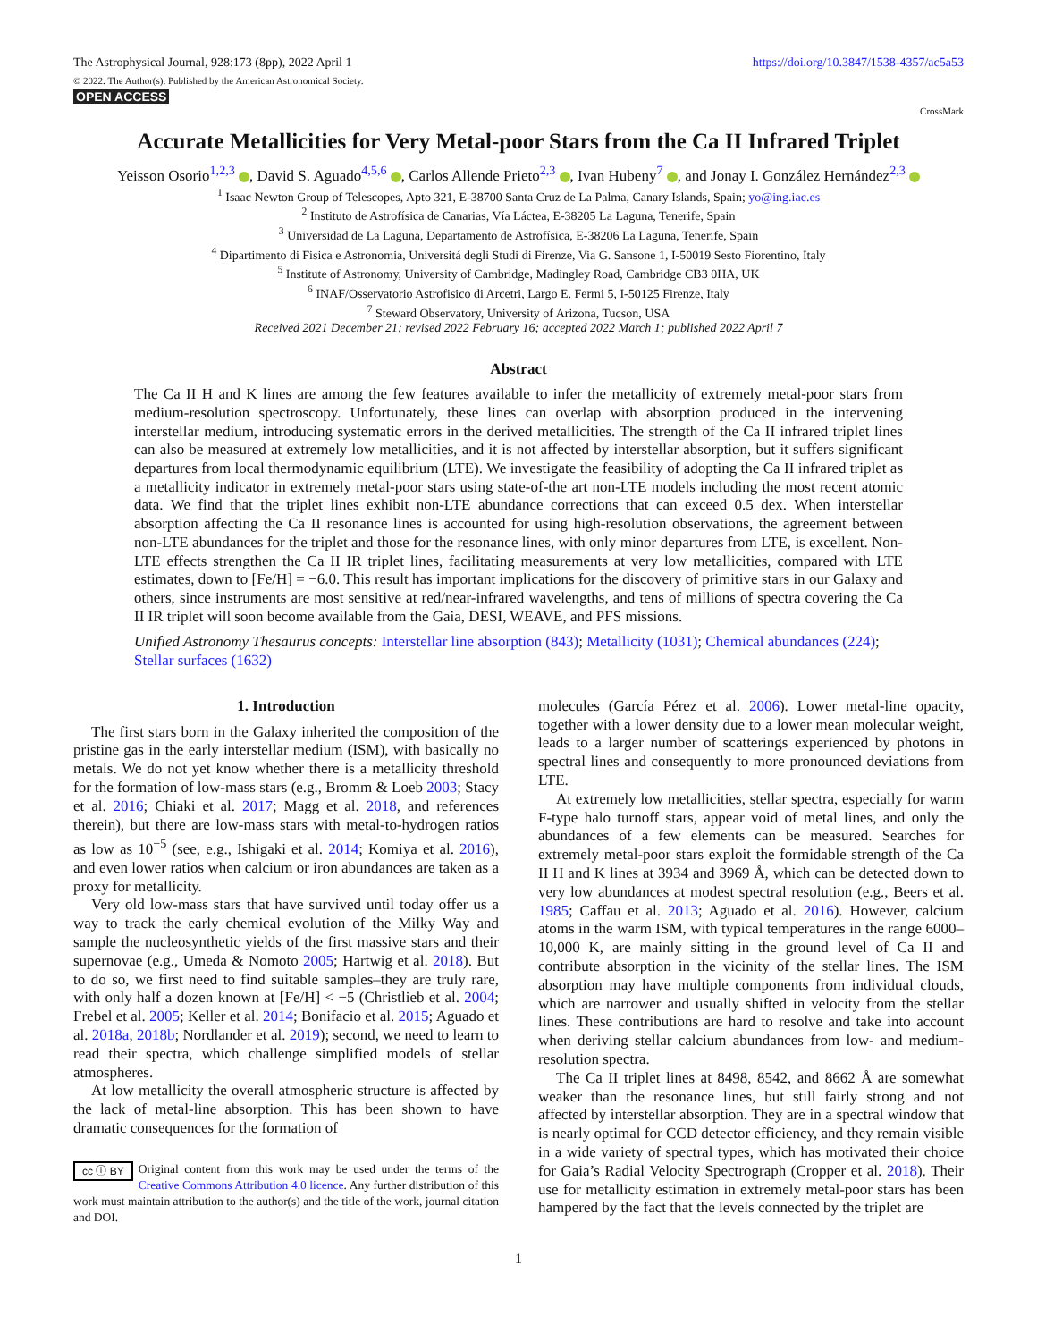The Astrophysical Journal, 928:173 (8pp), 2022 April 1
© 2022. The Author(s). Published by the American Astronomical Society.
OPEN ACCESS
https://doi.org/10.3847/1538-4357/ac5a53
CrossMark
Accurate Metallicities for Very Metal-poor Stars from the Ca II Infrared Triplet
Yeisson Osorio<sup>1,2,3</sup> , David S. Aguado<sup>4,5,6</sup> , Carlos Allende Prieto<sup>2,3</sup> , Ivan Hubeny<sup>7</sup> , and Jonay I. González Hernández<sup>2,3</sup>
<sup>1</sup> Isaac Newton Group of Telescopes, Apto 321, E-38700 Santa Cruz de La Palma, Canary Islands, Spain; yo@ing.iac.es
<sup>2</sup> Instituto de Astrofísica de Canarias, Vía Láctea, E-38205 La Laguna, Tenerife, Spain
<sup>3</sup> Universidad de La Laguna, Departamento de Astrofísica, E-38206 La Laguna, Tenerife, Spain
<sup>4</sup> Dipartimento di Fisica e Astronomia, Universitá degli Studi di Firenze, Via G. Sansone 1, I-50019 Sesto Fiorentino, Italy
<sup>5</sup> Institute of Astronomy, University of Cambridge, Madingley Road, Cambridge CB3 0HA, UK
<sup>6</sup> INAF/Osservatorio Astrofisico di Arcetri, Largo E. Fermi 5, I-50125 Firenze, Italy
<sup>7</sup> Steward Observatory, University of Arizona, Tucson, USA
Received 2021 December 21; revised 2022 February 16; accepted 2022 March 1; published 2022 April 7
Abstract
The Ca II H and K lines are among the few features available to infer the metallicity of extremely metal-poor stars from medium-resolution spectroscopy. Unfortunately, these lines can overlap with absorption produced in the intervening interstellar medium, introducing systematic errors in the derived metallicities. The strength of the Ca II infrared triplet lines can also be measured at extremely low metallicities, and it is not affected by interstellar absorption, but it suffers significant departures from local thermodynamic equilibrium (LTE). We investigate the feasibility of adopting the Ca II infrared triplet as a metallicity indicator in extremely metal-poor stars using state-of-the art non-LTE models including the most recent atomic data. We find that the triplet lines exhibit non-LTE abundance corrections that can exceed 0.5 dex. When interstellar absorption affecting the Ca II resonance lines is accounted for using high-resolution observations, the agreement between non-LTE abundances for the triplet and those for the resonance lines, with only minor departures from LTE, is excellent. Non-LTE effects strengthen the Ca II IR triplet lines, facilitating measurements at very low metallicities, compared with LTE estimates, down to [Fe/H] = −6.0. This result has important implications for the discovery of primitive stars in our Galaxy and others, since instruments are most sensitive at red/near-infrared wavelengths, and tens of millions of spectra covering the Ca II IR triplet will soon become available from the Gaia, DESI, WEAVE, and PFS missions.
Unified Astronomy Thesaurus concepts: Interstellar line absorption (843); Metallicity (1031); Chemical abundances (224); Stellar surfaces (1632)
1. Introduction
The first stars born in the Galaxy inherited the composition of the pristine gas in the early interstellar medium (ISM), with basically no metals. We do not yet know whether there is a metallicity threshold for the formation of low-mass stars (e.g., Bromm & Loeb 2003; Stacy et al. 2016; Chiaki et al. 2017; Magg et al. 2018, and references therein), but there are low-mass stars with metal-to-hydrogen ratios as low as 10<sup>−5</sup> (see, e.g., Ishigaki et al. 2014; Komiya et al. 2016), and even lower ratios when calcium or iron abundances are taken as a proxy for metallicity.
Very old low-mass stars that have survived until today offer us a way to track the early chemical evolution of the Milky Way and sample the nucleosynthetic yields of the first massive stars and their supernovae (e.g., Umeda & Nomoto 2005; Hartwig et al. 2018). But to do so, we first need to find suitable samples–they are truly rare, with only half a dozen known at [Fe/H] < −5 (Christlieb et al. 2004; Frebel et al. 2005; Keller et al. 2014; Bonifacio et al. 2015; Aguado et al. 2018a, 2018b; Nordlander et al. 2019); second, we need to learn to read their spectra, which challenge simplified models of stellar atmospheres.
At low metallicity the overall atmospheric structure is affected by the lack of metal-line absorption. This has been shown to have dramatic consequences for the formation of
cc ⓘ BY Original content from this work may be used under the terms of the Creative Commons Attribution 4.0 licence. Any further distribution of this work must maintain attribution to the author(s) and the title of the work, journal citation and DOI.
molecules (García Pérez et al. 2006). Lower metal-line opacity, together with a lower density due to a lower mean molecular weight, leads to a larger number of scatterings experienced by photons in spectral lines and consequently to more pronounced deviations from LTE.
At extremely low metallicities, stellar spectra, especially for warm F-type halo turnoff stars, appear void of metal lines, and only the abundances of a few elements can be measured. Searches for extremely metal-poor stars exploit the formidable strength of the Ca II H and K lines at 3934 and 3969 Å, which can be detected down to very low abundances at modest spectral resolution (e.g., Beers et al. 1985; Caffau et al. 2013; Aguado et al. 2016). However, calcium atoms in the warm ISM, with typical temperatures in the range 6000–10,000 K, are mainly sitting in the ground level of Ca II and contribute absorption in the vicinity of the stellar lines. The ISM absorption may have multiple components from individual clouds, which are narrower and usually shifted in velocity from the stellar lines. These contributions are hard to resolve and take into account when deriving stellar calcium abundances from low- and medium-resolution spectra.
The Ca II triplet lines at 8498, 8542, and 8662 Å are somewhat weaker than the resonance lines, but still fairly strong and not affected by interstellar absorption. They are in a spectral window that is nearly optimal for CCD detector efficiency, and they remain visible in a wide variety of spectral types, which has motivated their choice for Gaia’s Radial Velocity Spectrograph (Cropper et al. 2018). Their use for metallicity estimation in extremely metal-poor stars has been hampered by the fact that the levels connected by the triplet are
1